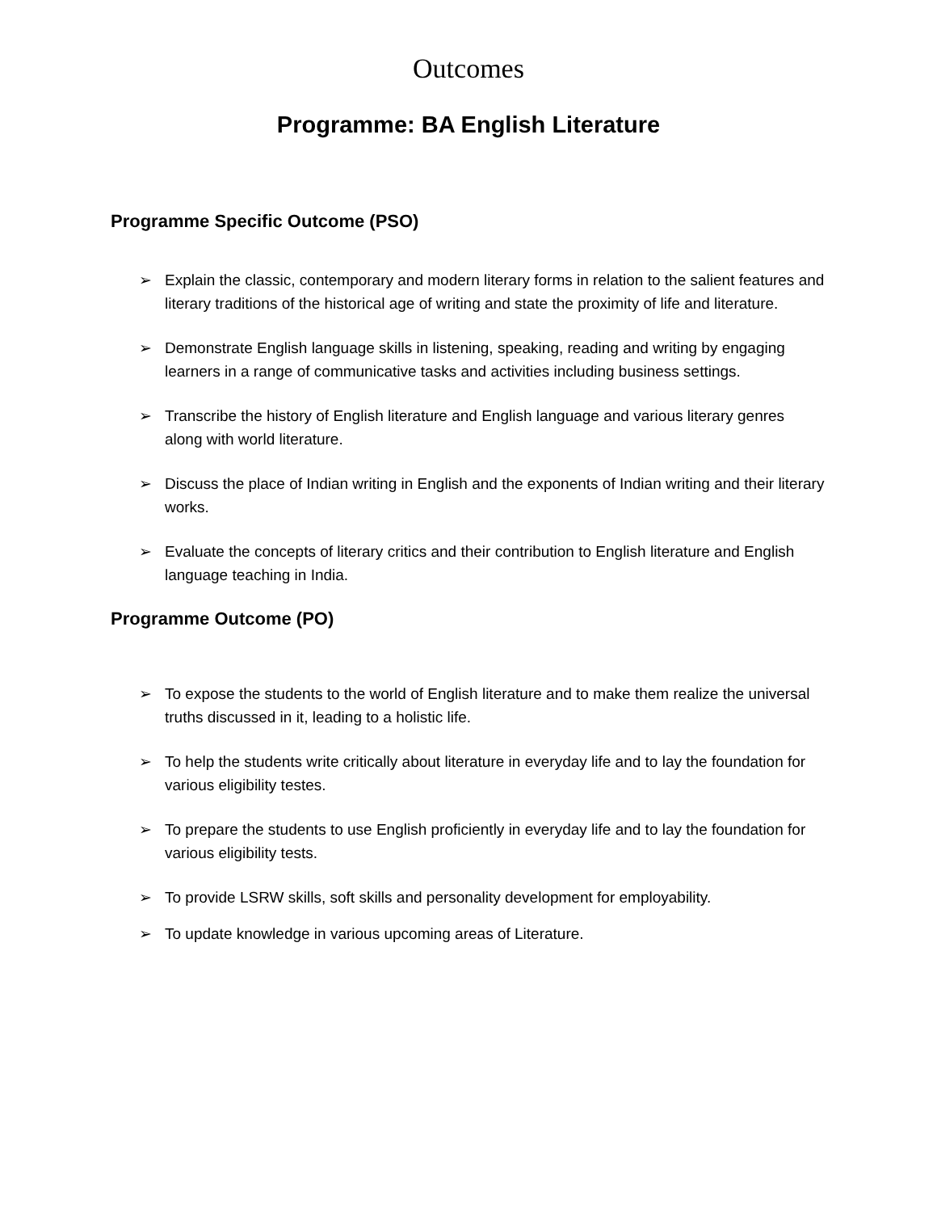Outcomes
Programme: BA English Literature
Programme Specific Outcome (PSO)
➢ Explain the classic, contemporary and modern literary forms in relation to the salient features and literary traditions of the historical age of writing and state the proximity of life and literature.
➢ Demonstrate English language skills in listening, speaking, reading and writing by engaging learners in a range of communicative tasks and activities including business settings.
➢ Transcribe the history of English literature and English language and various literary genres along with world literature.
➢ Discuss the place of Indian writing in English and the exponents of Indian writing and their literary works.
➢ Evaluate the concepts of literary critics and their contribution to English literature and English language teaching in India.
Programme Outcome (PO)
➢ To expose the students to the world of English literature and to make them realize the universal truths discussed in it, leading to a holistic life.
➢ To help the students write critically about literature in everyday life and to lay the foundation for various eligibility testes.
➢ To prepare the students to use English proficiently in everyday life and to lay the foundation for various eligibility tests.
➢ To provide LSRW skills, soft skills and personality development for employability.
➢ To update knowledge in various upcoming areas of Literature.